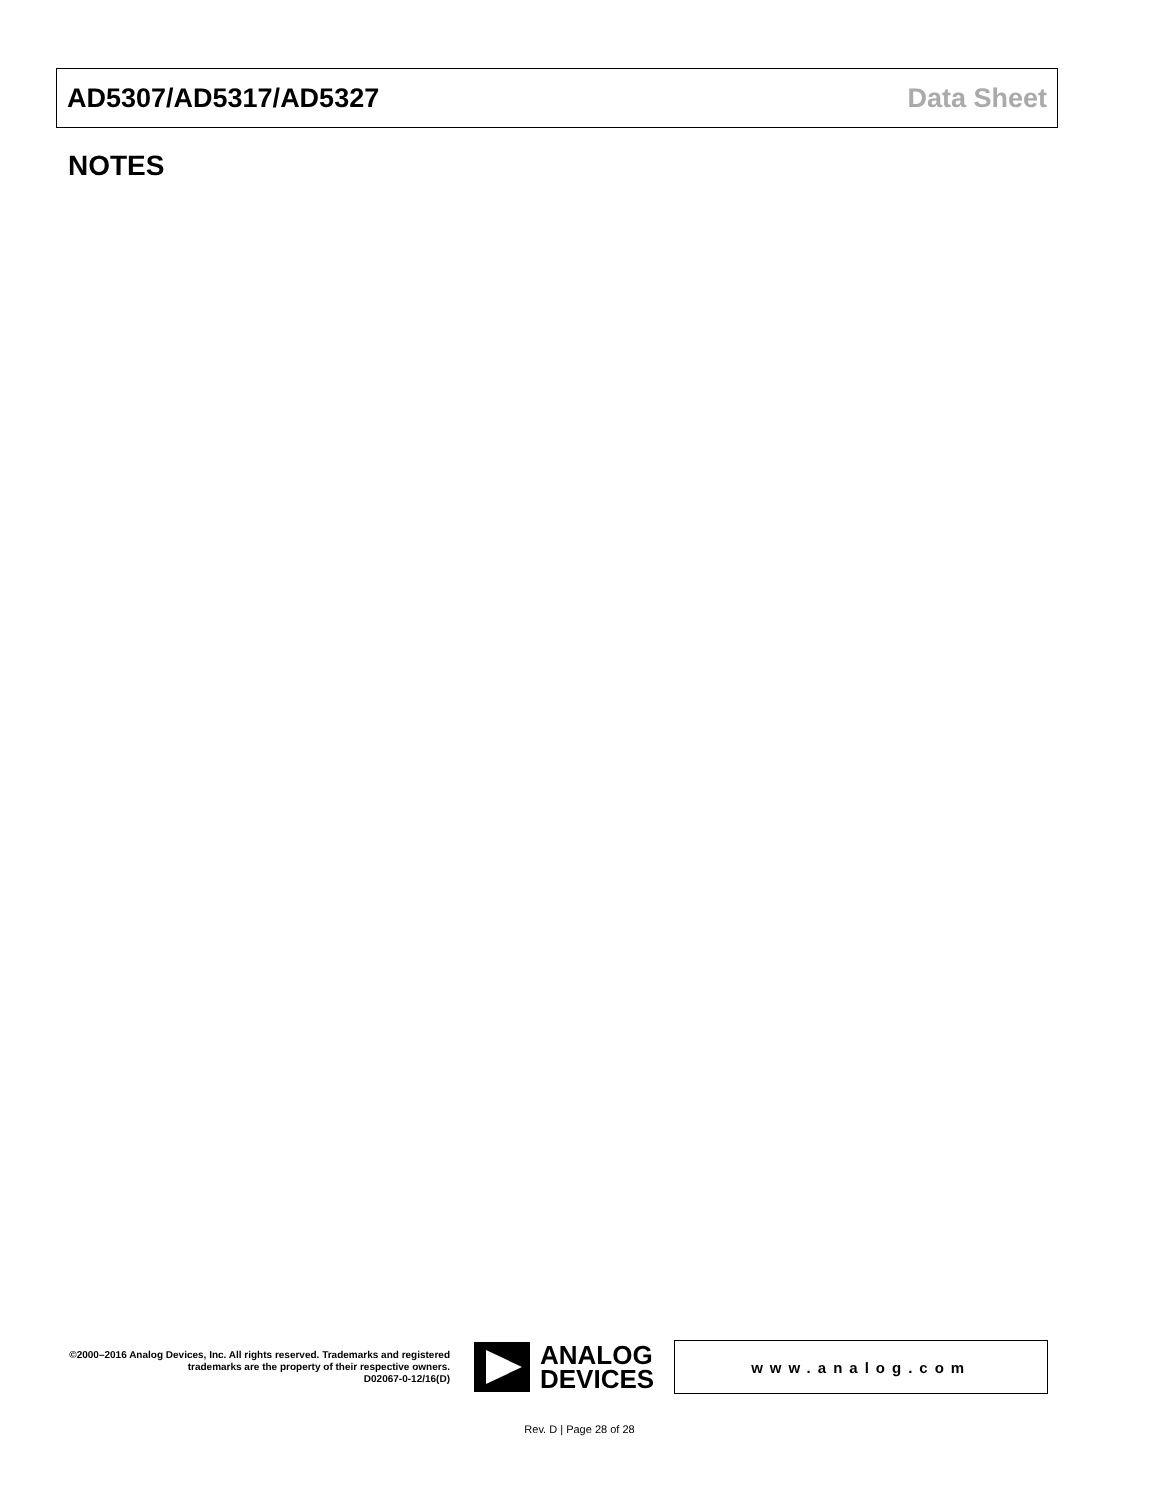AD5307/AD5317/AD5327 Data Sheet
NOTES
©2000–2016 Analog Devices, Inc. All rights reserved. Trademarks and registered trademarks are the property of their respective owners.
D02067-0-12/16(D)
ANALOG
DEVICES
www.analog.com
Rev. D | Page 28 of 28